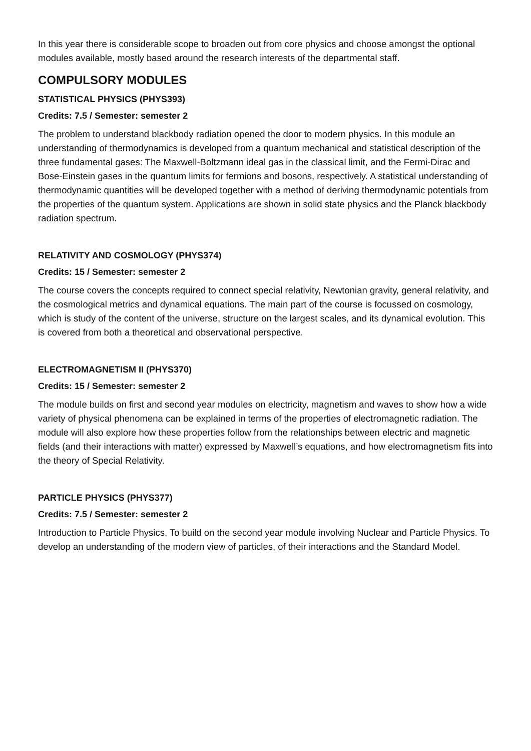In this year there is considerable scope to broaden out from core physics and choose amongst the optional modules available, mostly based around the research interests of the departmental staff.
COMPULSORY MODULES
STATISTICAL PHYSICS (PHYS393)
Credits: 7.5 / Semester: semester 2
The problem to understand blackbody radiation opened the door to modern physics. In this module an understanding of thermodynamics is developed from a quantum mechanical and statistical description of the three fundamental gases: The Maxwell-Boltzmann ideal gas in the classical limit, and the Fermi-Dirac and Bose-Einstein gases in the quantum limits for fermions and bosons, respectively. A statistical understanding of thermodynamic quantities will be developed together with a method of deriving thermodynamic potentials from the properties of the quantum system. Applications are shown in solid state physics and the Planck blackbody radiation spectrum.
RELATIVITY AND COSMOLOGY (PHYS374)
Credits: 15 / Semester: semester 2
The course covers the concepts required to connect special relativity, Newtonian gravity, general relativity, and the cosmological metrics and dynamical equations. The main part of the course is focussed on cosmology, which is study of the content of the universe, structure on the largest scales, and its dynamical evolution. This is covered from both a theoretical and observational perspective.
ELECTROMAGNETISM II (PHYS370)
Credits: 15 / Semester: semester 2
The module builds on first and second year modules on electricity, magnetism and waves to show how a wide variety of physical phenomena can be explained in terms of the properties of electromagnetic radiation. The module will also explore how these properties follow from the relationships between electric and magnetic fields (and their interactions with matter) expressed by Maxwell’s equations, and how electromagnetism fits into the theory of Special Relativity.
PARTICLE PHYSICS (PHYS377)
Credits: 7.5 / Semester: semester 2
Introduction to Particle Physics. To build on the second year module involving Nuclear and Particle Physics. To develop an understanding of the modern view of particles, of their interactions and the Standard Model.